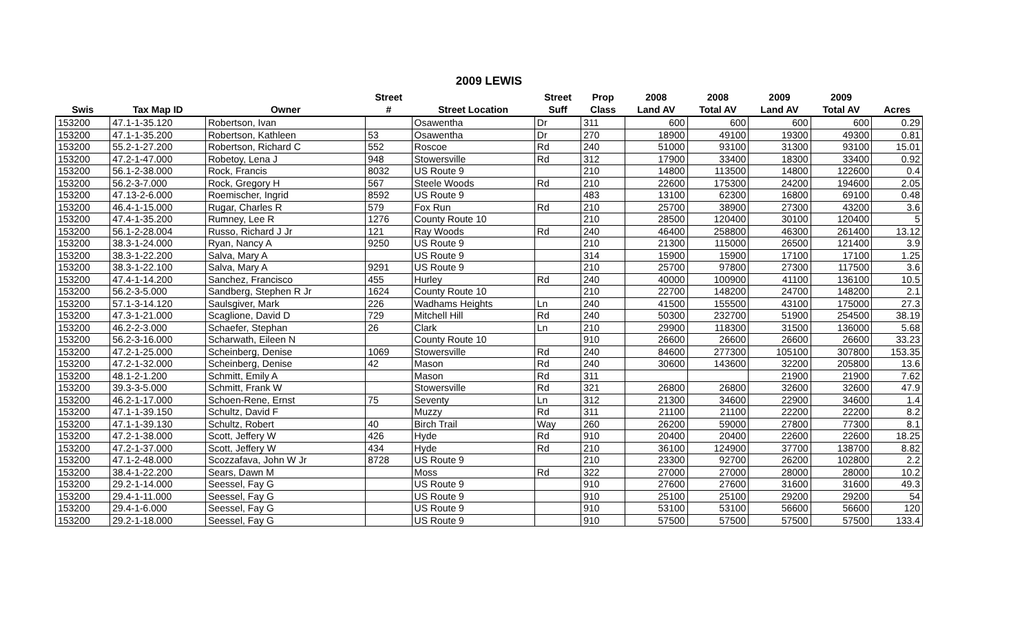2009 LEWIS
| | | | Street | | Street | Prop | 2008 | 2008 | 2009 | 2009 | |
| --- | --- | --- | --- | --- | --- | --- | --- | --- | --- | --- | --- |
| Swis | Tax Map ID | Owner | # | Street Location | Suff | Class | Land AV | Total AV | Land AV | Total AV | Acres |
| 153200 | 47.1-1-35.120 | Robertson, Ivan | | Osawentha | Dr | 311 | 600 | 600 | 600 | 600 | 0.29 |
| 153200 | 47.1-1-35.200 | Robertson, Kathleen | 53 | Osawentha | Dr | 270 | 18900 | 49100 | 19300 | 49300 | 0.81 |
| 153200 | 55.2-1-27.200 | Robertson, Richard C | 552 | Roscoe | Rd | 240 | 51000 | 93100 | 31300 | 93100 | 15.01 |
| 153200 | 47.2-1-47.000 | Robetoy, Lena J | 948 | Stowersville | Rd | 312 | 17900 | 33400 | 18300 | 33400 | 0.92 |
| 153200 | 56.1-2-38.000 | Rock, Francis | 8032 | US Route 9 | | 210 | 14800 | 113500 | 14800 | 122600 | 0.4 |
| 153200 | 56.2-3-7.000 | Rock, Gregory H | 567 | Steele Woods | Rd | 210 | 22600 | 175300 | 24200 | 194600 | 2.05 |
| 153200 | 47.13-2-6.000 | Roemischer, Ingrid | 8592 | US Route 9 | | 483 | 13100 | 62300 | 16800 | 69100 | 0.48 |
| 153200 | 46.4-1-15.000 | Rugar, Charles R | 579 | Fox Run | Rd | 210 | 25700 | 38900 | 27300 | 43200 | 3.6 |
| 153200 | 47.4-1-35.200 | Rumney, Lee R | 1276 | County Route 10 | | 210 | 28500 | 120400 | 30100 | 120400 | 5 |
| 153200 | 56.1-2-28.004 | Russo, Richard J Jr | 121 | Ray Woods | Rd | 240 | 46400 | 258800 | 46300 | 261400 | 13.12 |
| 153200 | 38.3-1-24.000 | Ryan, Nancy A | 9250 | US Route 9 | | 210 | 21300 | 115000 | 26500 | 121400 | 3.9 |
| 153200 | 38.3-1-22.200 | Salva, Mary A | | US Route 9 | | 314 | 15900 | 15900 | 17100 | 17100 | 1.25 |
| 153200 | 38.3-1-22.100 | Salva, Mary A | 9291 | US Route 9 | | 210 | 25700 | 97800 | 27300 | 117500 | 3.6 |
| 153200 | 47.4-1-14.200 | Sanchez, Francisco | 455 | Hurley | Rd | 240 | 40000 | 100900 | 41100 | 136100 | 10.5 |
| 153200 | 56.2-3-5.000 | Sandberg, Stephen R Jr | 1624 | County Route 10 | | 210 | 22700 | 148200 | 24700 | 148200 | 2.1 |
| 153200 | 57.1-3-14.120 | Saulsgiver, Mark | 226 | Wadhams Heights | Ln | 240 | 41500 | 155500 | 43100 | 175000 | 27.3 |
| 153200 | 47.3-1-21.000 | Scaglione, David D | 729 | Mitchell Hill | Rd | 240 | 50300 | 232700 | 51900 | 254500 | 38.19 |
| 153200 | 46.2-2-3.000 | Schaefer, Stephan | 26 | Clark | Ln | 210 | 29900 | 118300 | 31500 | 136000 | 5.68 |
| 153200 | 56.2-3-16.000 | Scharwath, Eileen N | | County Route 10 | | 910 | 26600 | 26600 | 26600 | 26600 | 33.23 |
| 153200 | 47.2-1-25.000 | Scheinberg, Denise | 1069 | Stowersville | Rd | 240 | 84600 | 277300 | 105100 | 307800 | 153.35 |
| 153200 | 47.2-1-32.000 | Scheinberg, Denise | 42 | Mason | Rd | 240 | 30600 | 143600 | 32200 | 205800 | 13.6 |
| 153200 | 48.1-2-1.200 | Schmitt, Emily A | | Mason | Rd | 311 | | | 21900 | 21900 | 7.62 |
| 153200 | 39.3-3-5.000 | Schmitt, Frank W | | Stowersville | Rd | 321 | 26800 | 26800 | 32600 | 32600 | 47.9 |
| 153200 | 46.2-1-17.000 | Schoen-Rene, Ernst | 75 | Seventy | Ln | 312 | 21300 | 34600 | 22900 | 34600 | 1.4 |
| 153200 | 47.1-1-39.150 | Schultz, David F | | Muzzy | Rd | 311 | 21100 | 21100 | 22200 | 22200 | 8.2 |
| 153200 | 47.1-1-39.130 | Schultz, Robert | 40 | Birch Trail | Way | 260 | 26200 | 59000 | 27800 | 77300 | 8.1 |
| 153200 | 47.2-1-38.000 | Scott, Jeffery W | 426 | Hyde | Rd | 910 | 20400 | 20400 | 22600 | 22600 | 18.25 |
| 153200 | 47.2-1-37.000 | Scott, Jeffery W | 434 | Hyde | Rd | 210 | 36100 | 124900 | 37700 | 138700 | 8.82 |
| 153200 | 47.1-2-48.000 | Scozzafava, John W Jr | 8728 | US Route 9 | | 210 | 23300 | 92700 | 26200 | 102800 | 2.2 |
| 153200 | 38.4-1-22.200 | Sears, Dawn M | | Moss | Rd | 322 | 27000 | 27000 | 28000 | 28000 | 10.2 |
| 153200 | 29.2-1-14.000 | Seessel, Fay G | | US Route 9 | | 910 | 27600 | 27600 | 31600 | 31600 | 49.3 |
| 153200 | 29.4-1-11.000 | Seessel, Fay G | | US Route 9 | | 910 | 25100 | 25100 | 29200 | 29200 | 54 |
| 153200 | 29.4-1-6.000 | Seessel, Fay G | | US Route 9 | | 910 | 53100 | 53100 | 56600 | 56600 | 120 |
| 153200 | 29.2-1-18.000 | Seessel, Fay G | | US Route 9 | | 910 | 57500 | 57500 | 57500 | 57500 | 133.4 |